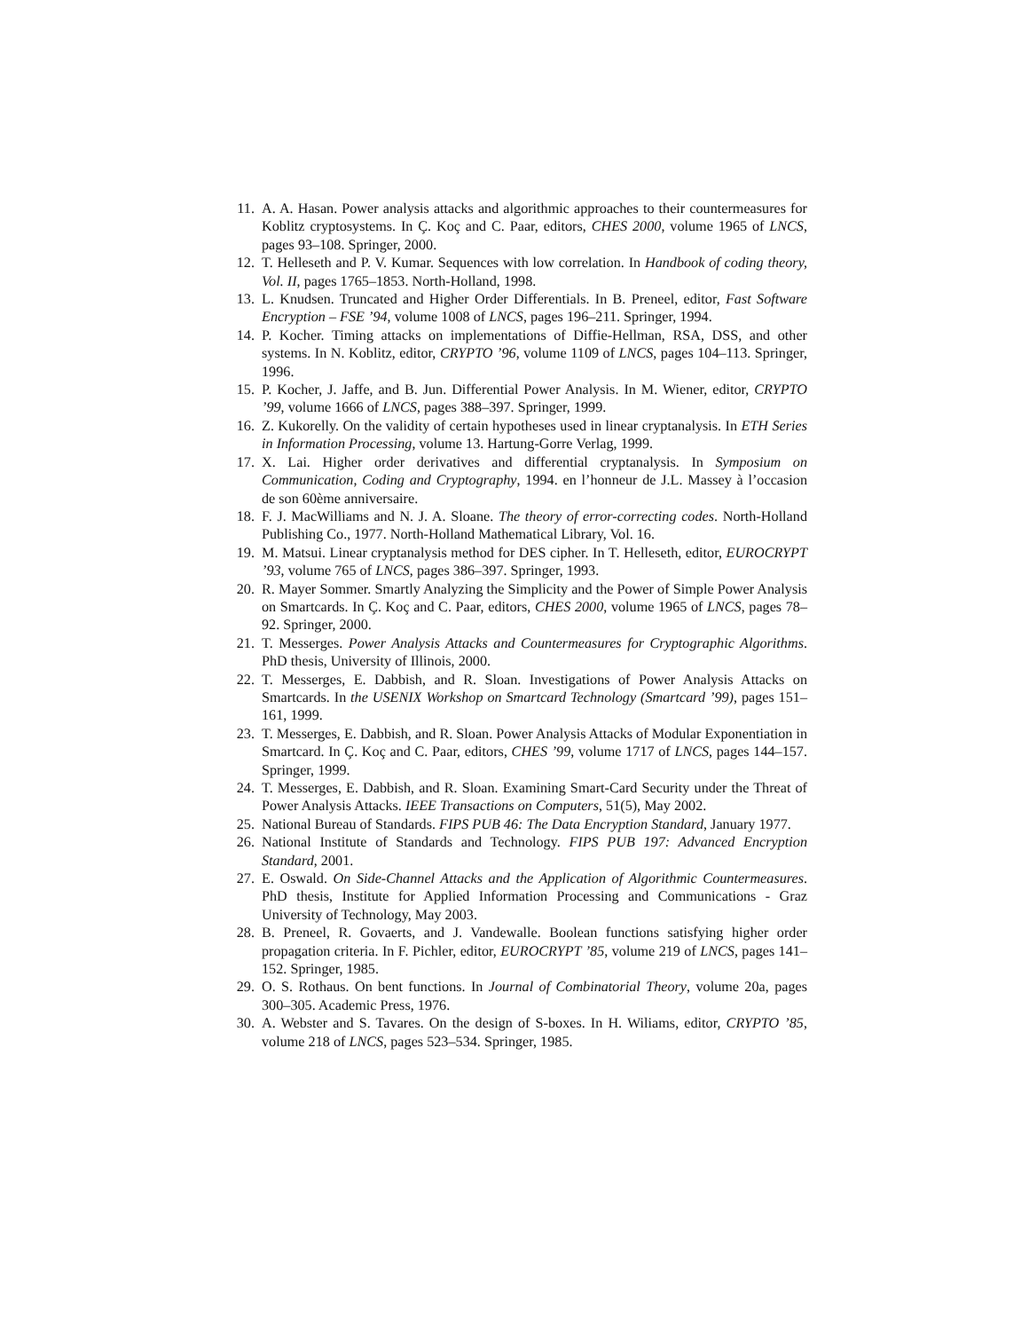11. A. A. Hasan. Power analysis attacks and algorithmic approaches to their countermeasures for Koblitz cryptosystems. In Ç. Koç and C. Paar, editors, CHES 2000, volume 1965 of LNCS, pages 93–108. Springer, 2000.
12. T. Helleseth and P. V. Kumar. Sequences with low correlation. In Handbook of coding theory, Vol. II, pages 1765–1853. North-Holland, 1998.
13. L. Knudsen. Truncated and Higher Order Differentials. In B. Preneel, editor, Fast Software Encryption – FSE ’94, volume 1008 of LNCS, pages 196–211. Springer, 1994.
14. P. Kocher. Timing attacks on implementations of Diffie-Hellman, RSA, DSS, and other systems. In N. Koblitz, editor, CRYPTO ’96, volume 1109 of LNCS, pages 104–113. Springer, 1996.
15. P. Kocher, J. Jaffe, and B. Jun. Differential Power Analysis. In M. Wiener, editor, CRYPTO ’99, volume 1666 of LNCS, pages 388–397. Springer, 1999.
16. Z. Kukorelly. On the validity of certain hypotheses used in linear cryptanalysis. In ETH Series in Information Processing, volume 13. Hartung-Gorre Verlag, 1999.
17. X. Lai. Higher order derivatives and differential cryptanalysis. In Symposium on Communication, Coding and Cryptography, 1994. en l’honneur de J.L. Massey à l’occasion de son 60ème anniversaire.
18. F. J. MacWilliams and N. J. A. Sloane. The theory of error-correcting codes. North-Holland Publishing Co., 1977. North-Holland Mathematical Library, Vol. 16.
19. M. Matsui. Linear cryptanalysis method for DES cipher. In T. Helleseth, editor, EUROCRYPT ’93, volume 765 of LNCS, pages 386–397. Springer, 1993.
20. R. Mayer Sommer. Smartly Analyzing the Simplicity and the Power of Simple Power Analysis on Smartcards. In Ç. Koç and C. Paar, editors, CHES 2000, volume 1965 of LNCS, pages 78–92. Springer, 2000.
21. T. Messerges. Power Analysis Attacks and Countermeasures for Cryptographic Algorithms. PhD thesis, University of Illinois, 2000.
22. T. Messerges, E. Dabbish, and R. Sloan. Investigations of Power Analysis Attacks on Smartcards. In the USENIX Workshop on Smartcard Technology (Smartcard ’99), pages 151–161, 1999.
23. T. Messerges, E. Dabbish, and R. Sloan. Power Analysis Attacks of Modular Exponentiation in Smartcard. In Ç. Koç and C. Paar, editors, CHES ’99, volume 1717 of LNCS, pages 144–157. Springer, 1999.
24. T. Messerges, E. Dabbish, and R. Sloan. Examining Smart-Card Security under the Threat of Power Analysis Attacks. IEEE Transactions on Computers, 51(5), May 2002.
25. National Bureau of Standards. FIPS PUB 46: The Data Encryption Standard, January 1977.
26. National Institute of Standards and Technology. FIPS PUB 197: Advanced Encryption Standard, 2001.
27. E. Oswald. On Side-Channel Attacks and the Application of Algorithmic Countermeasures. PhD thesis, Institute for Applied Information Processing and Communications - Graz University of Technology, May 2003.
28. B. Preneel, R. Govaerts, and J. Vandewalle. Boolean functions satisfying higher order propagation criteria. In F. Pichler, editor, EUROCRYPT ’85, volume 219 of LNCS, pages 141–152. Springer, 1985.
29. O. S. Rothaus. On bent functions. In Journal of Combinatorial Theory, volume 20a, pages 300–305. Academic Press, 1976.
30. A. Webster and S. Tavares. On the design of S-boxes. In H. Wiliams, editor, CRYPTO ’85, volume 218 of LNCS, pages 523–534. Springer, 1985.